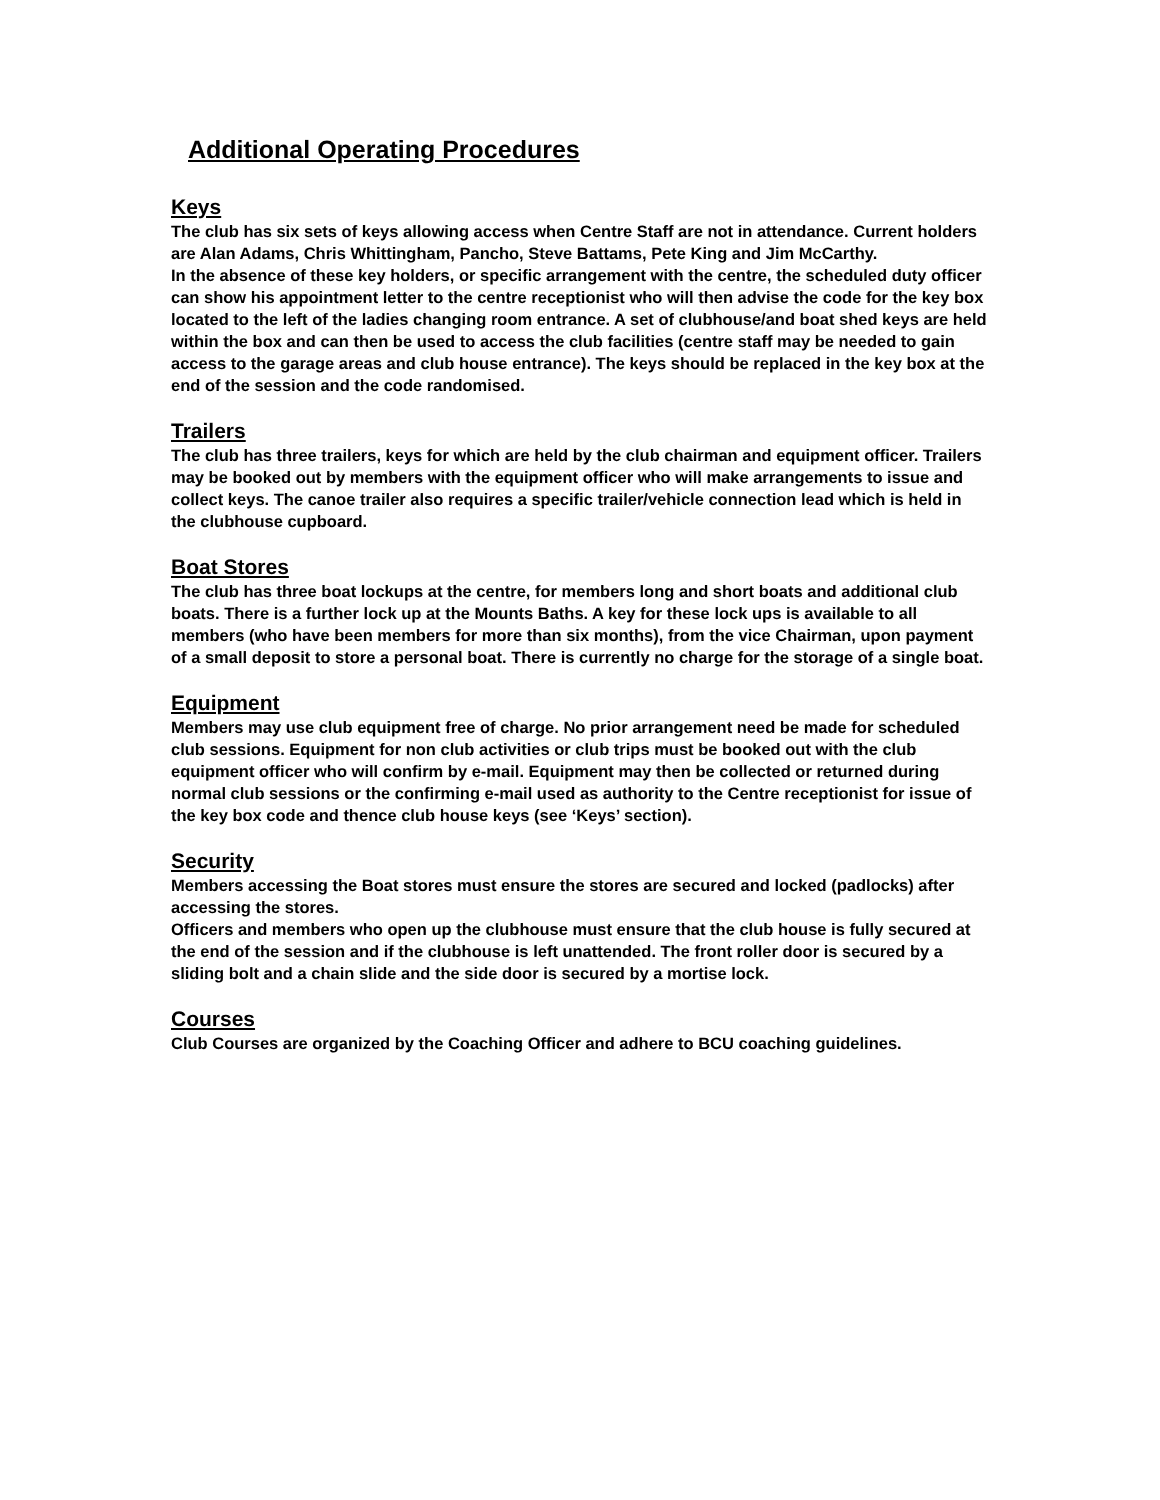Additional Operating Procedures
Keys
The club has six sets of keys allowing access when Centre Staff are not in attendance. Current holders are Alan Adams, Chris Whittingham, Pancho, Steve Battams, Pete King and Jim McCarthy.
In the absence of these key holders, or specific arrangement with the centre, the scheduled duty officer can show his appointment letter to the centre receptionist who will then advise the code for the key box located to the left of the ladies changing room entrance. A set of clubhouse/and boat shed keys are held within the box and can then be used to access the club facilities (centre staff may be needed to gain access to the garage areas and club house entrance). The keys should be replaced in the key box at the end of the session and the code randomised.
Trailers
The club has three trailers, keys for which are held by the club chairman and equipment officer. Trailers may be booked out by members with the equipment officer who will make arrangements to issue and collect keys. The canoe trailer also requires a specific trailer/vehicle connection lead which is held in the clubhouse cupboard.
Boat Stores
The club has three boat lockups at the centre, for members long and short boats and additional club boats. There is a further lock up at the Mounts Baths. A key for these lock ups is available to all members (who have been members for more than six months), from the vice Chairman, upon payment of a small deposit to store a personal boat. There is currently no charge for the storage of a single boat.
Equipment
Members may use club equipment free of charge. No prior arrangement need be made for scheduled club sessions. Equipment for non club activities or club trips must be booked out with the club equipment officer who will confirm by e-mail. Equipment may then be collected or returned during normal club sessions or the confirming e-mail used as authority to the Centre receptionist for issue of the key box code and thence club house keys (see ‘Keys’ section).
Security
Members accessing the Boat stores must ensure the stores are secured and locked (padlocks) after accessing the stores.
Officers and members who open up the clubhouse must ensure that the club house is fully secured at the end of the session and if the clubhouse is left unattended. The front roller door is secured by a sliding bolt and a chain slide and the side door is secured by a mortise lock.
Courses
Club Courses are organized by the Coaching Officer and adhere to BCU coaching guidelines.